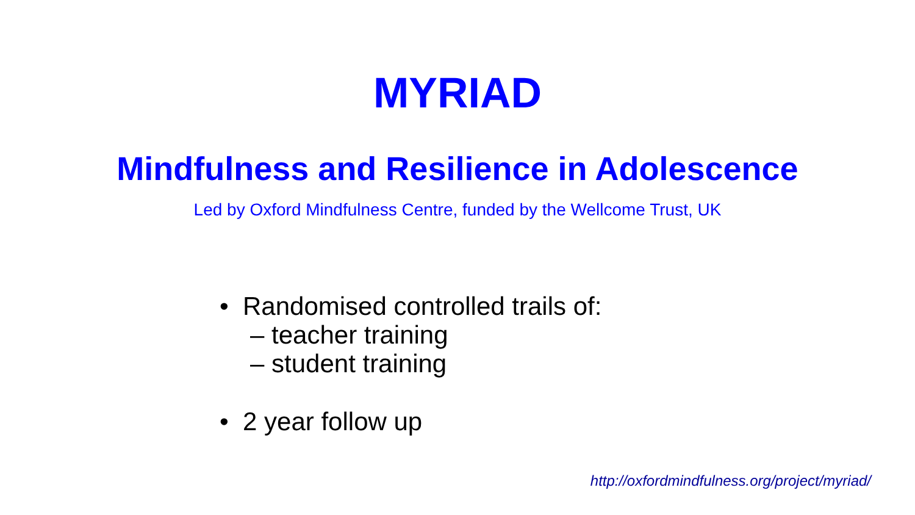MYRIAD
Mindfulness and Resilience in Adolescence
Led by Oxford Mindfulness Centre, funded by the Wellcome Trust, UK
• Randomised controlled trails of:
– teacher training
– student training
• 2 year follow up
http://oxfordmindfulness.org/project/myriad/